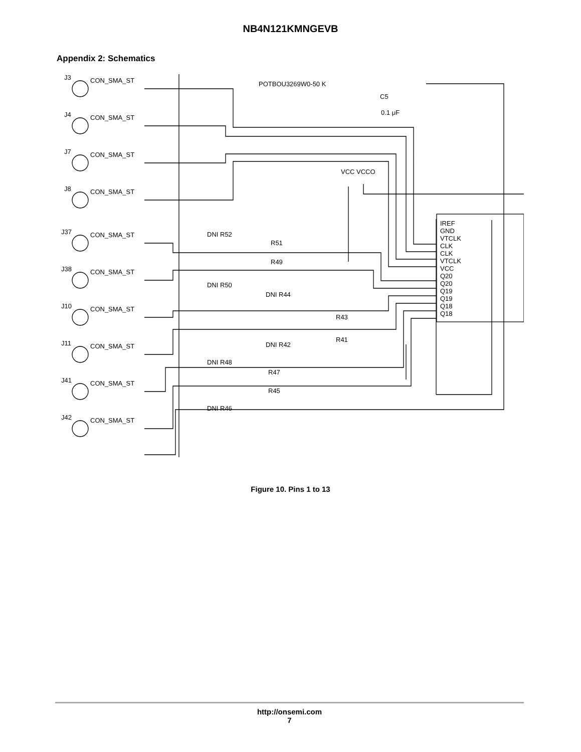NB4N121KMNGEVB
Appendix 2: Schematics
J3
CON_SMA_ST
J4
CON_SMA_ST
J7
CON_SMA_ST
J8
CON_SMA_ST
J37
CON_SMA_ST
J38
CON_SMA_ST
J10
CON_SMA_ST
J11
CON_SMA_ST
J41
CON_SMA_ST
J42
CON_SMA_ST
IREF
GND
VTCLK
CLK
CLK
VTCLK
VCC
Q20
Q20
Q19
Q19
Q18
Q18
VCC VCCO
POTBOU3269W0-50 K
C5
0.1 μF
DNI R52
R51
R49
DNI R50
DNI R44
R43
R41
DNI R42
DNI R48
R47
R45
DNI R46
Figure 10. Pins 1 to 13
http://onsemi.com
7